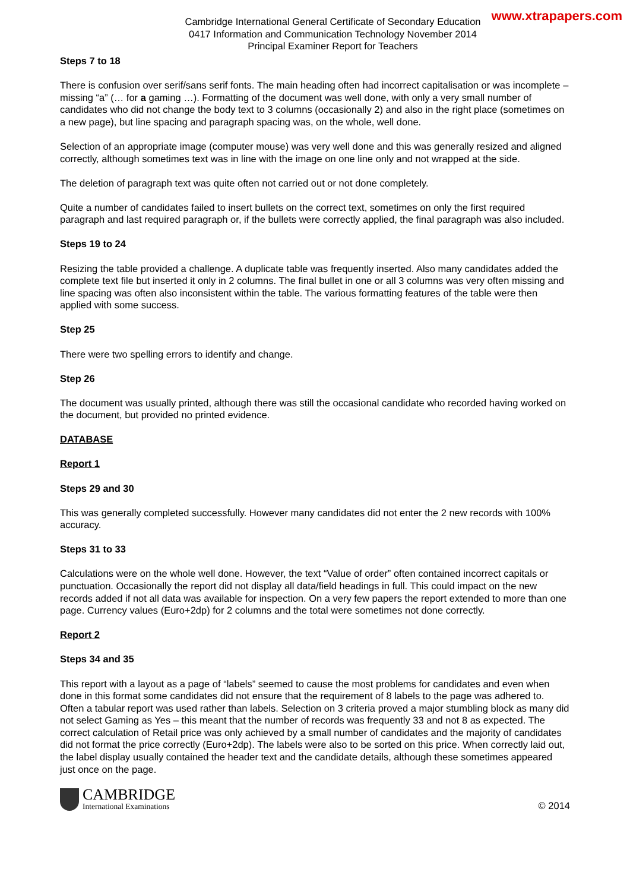Cambridge International General Certificate of Secondary Education
0417 Information and Communication Technology November 2014
Principal Examiner Report for Teachers
www.xtrapapers.com
Steps 7 to 18
There is confusion over serif/sans serif fonts. The main heading often had incorrect capitalisation or was incomplete – missing “a” (… for a gaming …). Formatting of the document was well done, with only a very small number of candidates who did not change the body text to 3 columns (occasionally 2) and also in the right place (sometimes on a new page), but line spacing and paragraph spacing was, on the whole, well done.
Selection of an appropriate image (computer mouse) was very well done and this was generally resized and aligned correctly, although sometimes text was in line with the image on one line only and not wrapped at the side.
The deletion of paragraph text was quite often not carried out or not done completely.
Quite a number of candidates failed to insert bullets on the correct text, sometimes on only the first required paragraph and last required paragraph or, if the bullets were correctly applied, the final paragraph was also included.
Steps 19 to 24
Resizing the table provided a challenge. A duplicate table was frequently inserted. Also many candidates added the complete text file but inserted it only in 2 columns. The final bullet in one or all 3 columns was very often missing and line spacing was often also inconsistent within the table. The various formatting features of the table were then applied with some success.
Step 25
There were two spelling errors to identify and change.
Step 26
The document was usually printed, although there was still the occasional candidate who recorded having worked on the document, but provided no printed evidence.
DATABASE
Report 1
Steps 29 and 30
This was generally completed successfully. However many candidates did not enter the 2 new records with 100% accuracy.
Steps 31 to 33
Calculations were on the whole well done. However, the text “Value of order” often contained incorrect capitals or punctuation. Occasionally the report did not display all data/field headings in full. This could impact on the new records added if not all data was available for inspection. On a very few papers the report extended to more than one page. Currency values (Euro+2dp) for 2 columns and the total were sometimes not done correctly.
Report 2
Steps 34 and 35
This report with a layout as a page of “labels” seemed to cause the most problems for candidates and even when done in this format some candidates did not ensure that the requirement of 8 labels to the page was adhered to. Often a tabular report was used rather than labels. Selection on 3 criteria proved a major stumbling block as many did not select Gaming as Yes – this meant that the number of records was frequently 33 and not 8 as expected. The correct calculation of Retail price was only achieved by a small number of candidates and the majority of candidates did not format the price correctly (Euro+2dp). The labels were also to be sorted on this price. When correctly laid out, the label display usually contained the header text and the candidate details, although these sometimes appeared just once on the page.
CAMBRIDGE
International Examinations
© 2014